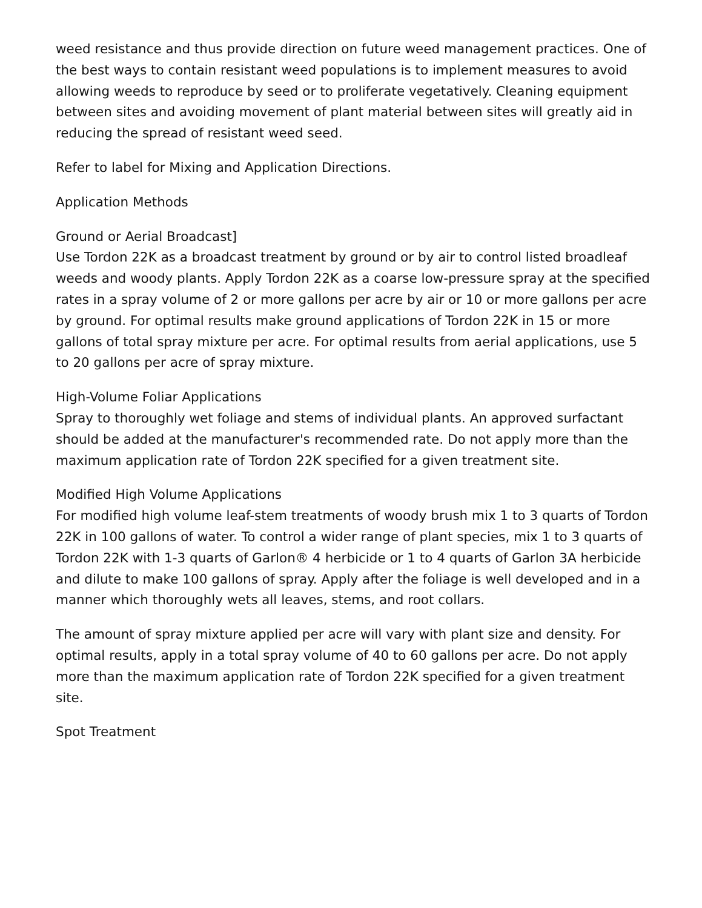weed resistance and thus provide direction on future weed management practices. One of the best ways to contain resistant weed populations is to implement measures to avoid allowing weeds to reproduce by seed or to proliferate vegetatively. Cleaning equipment between sites and avoiding movement of plant material between sites will greatly aid in reducing the spread of resistant weed seed.
Refer to label for Mixing and Application Directions.
Application Methods
Ground or Aerial Broadcast]
Use Tordon 22K as a broadcast treatment by ground or by air to control listed broadleaf weeds and woody plants. Apply Tordon 22K as a coarse low-pressure spray at the specified rates in a spray volume of 2 or more gallons per acre by air or 10 or more gallons per acre by ground. For optimal results make ground applications of Tordon 22K in 15 or more gallons of total spray mixture per acre. For optimal results from aerial applications, use 5 to 20 gallons per acre of spray mixture.
High-Volume Foliar Applications
Spray to thoroughly wet foliage and stems of individual plants. An approved surfactant should be added at the manufacturer's recommended rate. Do not apply more than the maximum application rate of Tordon 22K specified for a given treatment site.
Modified High Volume Applications
For modified high volume leaf-stem treatments of woody brush mix 1 to 3 quarts of Tordon 22K in 100 gallons of water. To control a wider range of plant species, mix 1 to 3 quarts of Tordon 22K with 1-3 quarts of Garlon® 4 herbicide or 1 to 4 quarts of Garlon 3A herbicide and dilute to make 100 gallons of spray. Apply after the foliage is well developed and in a manner which thoroughly wets all leaves, stems, and root collars.
The amount of spray mixture applied per acre will vary with plant size and density. For optimal results, apply in a total spray volume of 40 to 60 gallons per acre. Do not apply more than the maximum application rate of Tordon 22K specified for a given treatment site.
Spot Treatment